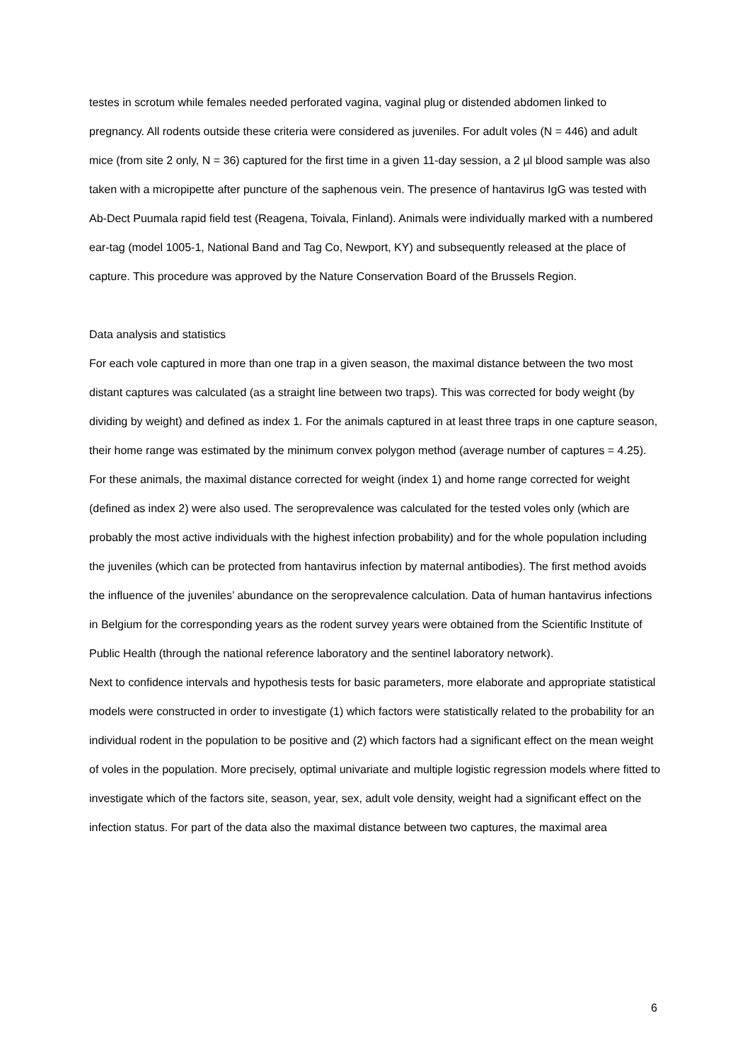testes in scrotum while females needed perforated vagina, vaginal plug or distended abdomen linked to pregnancy. All rodents outside these criteria were considered as juveniles. For adult voles (N = 446) and adult mice (from site 2 only, N = 36) captured for the first time in a given 11-day session, a 2 µl blood sample was also taken with a micropipette after puncture of the saphenous vein. The presence of hantavirus IgG was tested with Ab-Dect Puumala rapid field test (Reagena, Toivala, Finland). Animals were individually marked with a numbered ear-tag (model 1005-1, National Band and Tag Co, Newport, KY) and subsequently released at the place of capture. This procedure was approved by the Nature Conservation Board of the Brussels Region.
Data analysis and statistics
For each vole captured in more than one trap in a given season, the maximal distance between the two most distant captures was calculated (as a straight line between two traps). This was corrected for body weight (by dividing by weight) and defined as index 1. For the animals captured in at least three traps in one capture season, their home range was estimated by the minimum convex polygon method (average number of captures = 4.25). For these animals, the maximal distance corrected for weight (index 1) and home range corrected for weight (defined as index 2) were also used. The seroprevalence was calculated for the tested voles only (which are probably the most active individuals with the highest infection probability) and for the whole population including the juveniles (which can be protected from hantavirus infection by maternal antibodies). The first method avoids the influence of the juveniles’ abundance on the seroprevalence calculation. Data of human hantavirus infections in Belgium for the corresponding years as the rodent survey years were obtained from the Scientific Institute of Public Health (through the national reference laboratory and the sentinel laboratory network).
Next to confidence intervals and hypothesis tests for basic parameters, more elaborate and appropriate statistical models were constructed in order to investigate (1) which factors were statistically related to the probability for an individual rodent in the population to be positive and (2) which factors had a significant effect on the mean weight of voles in the population. More precisely, optimal univariate and multiple logistic regression models where fitted to investigate which of the factors site, season, year, sex, adult vole density, weight had a significant effect on the infection status. For part of the data also the maximal distance between two captures, the maximal area
6